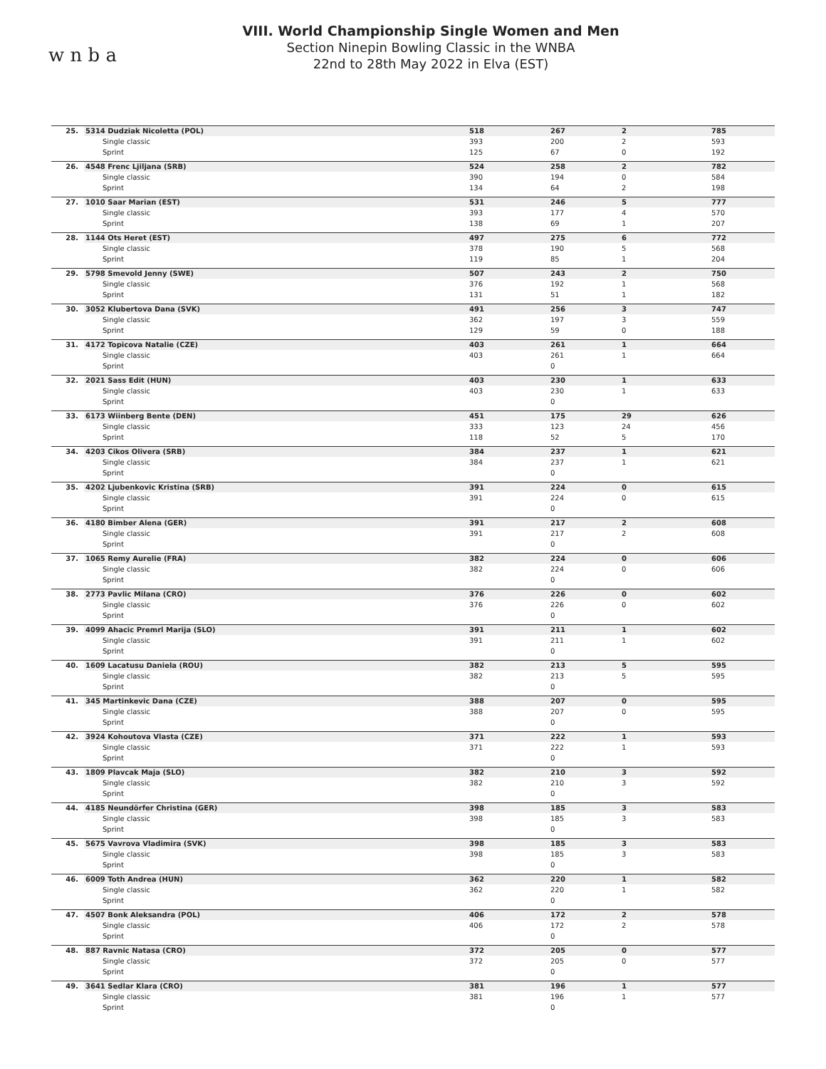w n b a
VIII. World Championship Single Women and Men
Section Ninepin Bowling Classic in the WNBA
22nd to 28th May 2022 in Elva (EST)
| 25. | 5314 Dudziak Nicoletta (POL) | 518 | 267 | 2 | 785 |
| | Single classic | 393 | 200 | 2 | 593 |
| | Sprint | 125 | 67 | 0 | 192 |
| 26. | 4548 Frenc Ljiljana (SRB) | 524 | 258 | 2 | 782 |
| | Single classic | 390 | 194 | 0 | 584 |
| | Sprint | 134 | 64 | 2 | 198 |
| 27. | 1010 Saar Marian (EST) | 531 | 246 | 5 | 777 |
| | Single classic | 393 | 177 | 4 | 570 |
| | Sprint | 138 | 69 | 1 | 207 |
| 28. | 1144 Ots Heret (EST) | 497 | 275 | 6 | 772 |
| | Single classic | 378 | 190 | 5 | 568 |
| | Sprint | 119 | 85 | 1 | 204 |
| 29. | 5798 Smevold Jenny (SWE) | 507 | 243 | 2 | 750 |
| | Single classic | 376 | 192 | 1 | 568 |
| | Sprint | 131 | 51 | 1 | 182 |
| 30. | 3052 Klubertova Dana (SVK) | 491 | 256 | 3 | 747 |
| | Single classic | 362 | 197 | 3 | 559 |
| | Sprint | 129 | 59 | 0 | 188 |
| 31. | 4172 Topicova Natalie (CZE) | 403 | 261 | 1 | 664 |
| | Single classic | 403 | 261 | 1 | 664 |
| | Sprint | | 0 | | |
| 32. | 2021 Sass Edit (HUN) | 403 | 230 | 1 | 633 |
| | Single classic | 403 | 230 | 1 | 633 |
| | Sprint | | 0 | | |
| 33. | 6173 Wiinberg Bente (DEN) | 451 | 175 | 29 | 626 |
| | Single classic | 333 | 123 | 24 | 456 |
| | Sprint | 118 | 52 | 5 | 170 |
| 34. | 4203 Cikos Olivera (SRB) | 384 | 237 | 1 | 621 |
| | Single classic | 384 | 237 | 1 | 621 |
| | Sprint | | 0 | | |
| 35. | 4202 Ljubenkovic Kristina (SRB) | 391 | 224 | 0 | 615 |
| | Single classic | 391 | 224 | 0 | 615 |
| | Sprint | | 0 | | |
| 36. | 4180 Bimber Alena (GER) | 391 | 217 | 2 | 608 |
| | Single classic | 391 | 217 | 2 | 608 |
| | Sprint | | 0 | | |
| 37. | 1065 Remy Aurelie (FRA) | 382 | 224 | 0 | 606 |
| | Single classic | 382 | 224 | 0 | 606 |
| | Sprint | | 0 | | |
| 38. | 2773 Pavlic Milana (CRO) | 376 | 226 | 0 | 602 |
| | Single classic | 376 | 226 | 0 | 602 |
| | Sprint | | 0 | | |
| 39. | 4099 Ahacic Premrl Marija (SLO) | 391 | 211 | 1 | 602 |
| | Single classic | 391 | 211 | 1 | 602 |
| | Sprint | | 0 | | |
| 40. | 1609 Lacatusu Daniela (ROU) | 382 | 213 | 5 | 595 |
| | Single classic | 382 | 213 | 5 | 595 |
| | Sprint | | 0 | | |
| 41. | 345 Martinkevic Dana (CZE) | 388 | 207 | 0 | 595 |
| | Single classic | 388 | 207 | 0 | 595 |
| | Sprint | | 0 | | |
| 42. | 3924 Kohoutova Vlasta (CZE) | 371 | 222 | 1 | 593 |
| | Single classic | 371 | 222 | 1 | 593 |
| | Sprint | | 0 | | |
| 43. | 1809 Plavcak Maja (SLO) | 382 | 210 | 3 | 592 |
| | Single classic | 382 | 210 | 3 | 592 |
| | Sprint | | 0 | | |
| 44. | 4185 Neundörfer Christina (GER) | 398 | 185 | 3 | 583 |
| | Single classic | 398 | 185 | 3 | 583 |
| | Sprint | | 0 | | |
| 45. | 5675 Vavrova Vladimira (SVK) | 398 | 185 | 3 | 583 |
| | Single classic | 398 | 185 | 3 | 583 |
| | Sprint | | 0 | | |
| 46. | 6009 Toth Andrea (HUN) | 362 | 220 | 1 | 582 |
| | Single classic | 362 | 220 | 1 | 582 |
| | Sprint | | 0 | | |
| 47. | 4507 Bonk Aleksandra (POL) | 406 | 172 | 2 | 578 |
| | Single classic | 406 | 172 | 2 | 578 |
| | Sprint | | 0 | | |
| 48. | 887 Ravnic Natasa (CRO) | 372 | 205 | 0 | 577 |
| | Single classic | 372 | 205 | 0 | 577 |
| | Sprint | | 0 | | |
| 49. | 3641 Sedlar Klara (CRO) | 381 | 196 | 1 | 577 |
| | Single classic | 381 | 196 | 1 | 577 |
| | Sprint | | 0 | | |